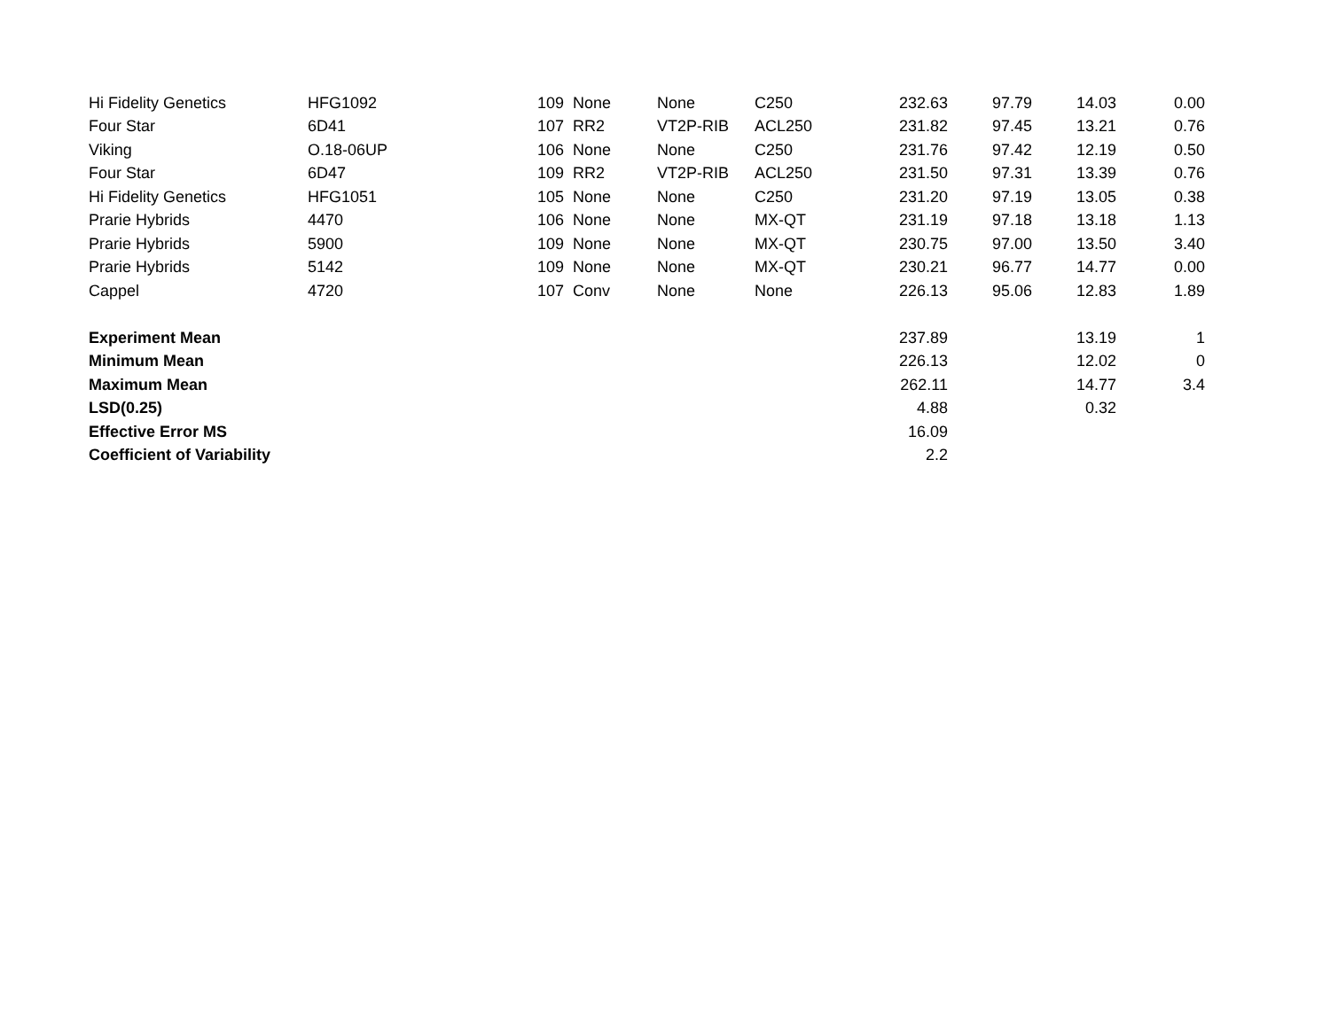| Hi Fidelity Genetics | HFG1092 | 109 | None | None | C250 | 232.63 | 97.79 | 14.03 | 0.00 |
| Four Star | 6D41 | 107 | RR2 | VT2P-RIB | ACL250 | 231.82 | 97.45 | 13.21 | 0.76 |
| Viking | O.18-06UP | 106 | None | None | C250 | 231.76 | 97.42 | 12.19 | 0.50 |
| Four Star | 6D47 | 109 | RR2 | VT2P-RIB | ACL250 | 231.50 | 97.31 | 13.39 | 0.76 |
| Hi Fidelity Genetics | HFG1051 | 105 | None | None | C250 | 231.20 | 97.19 | 13.05 | 0.38 |
| Prarie Hybrids | 4470 | 106 | None | None | MX-QT | 231.19 | 97.18 | 13.18 | 1.13 |
| Prarie Hybrids | 5900 | 109 | None | None | MX-QT | 230.75 | 97.00 | 13.50 | 3.40 |
| Prarie Hybrids | 5142 | 109 | None | None | MX-QT | 230.21 | 96.77 | 14.77 | 0.00 |
| Cappel | 4720 | 107 | Conv | None | None | 226.13 | 95.06 | 12.83 | 1.89 |
| Experiment Mean | | | | | | 237.89 | | 13.19 | 1 |
| Minimum Mean | | | | | | 226.13 | | 12.02 | 0 |
| Maximum Mean | | | | | | 262.11 | | 14.77 | 3.4 |
| LSD(0.25) | | | | | | 4.88 | | 0.32 | |
| Effective Error MS | | | | | | 16.09 | | | |
| Coefficient of Variability | | | | | | 2.2 | | | |